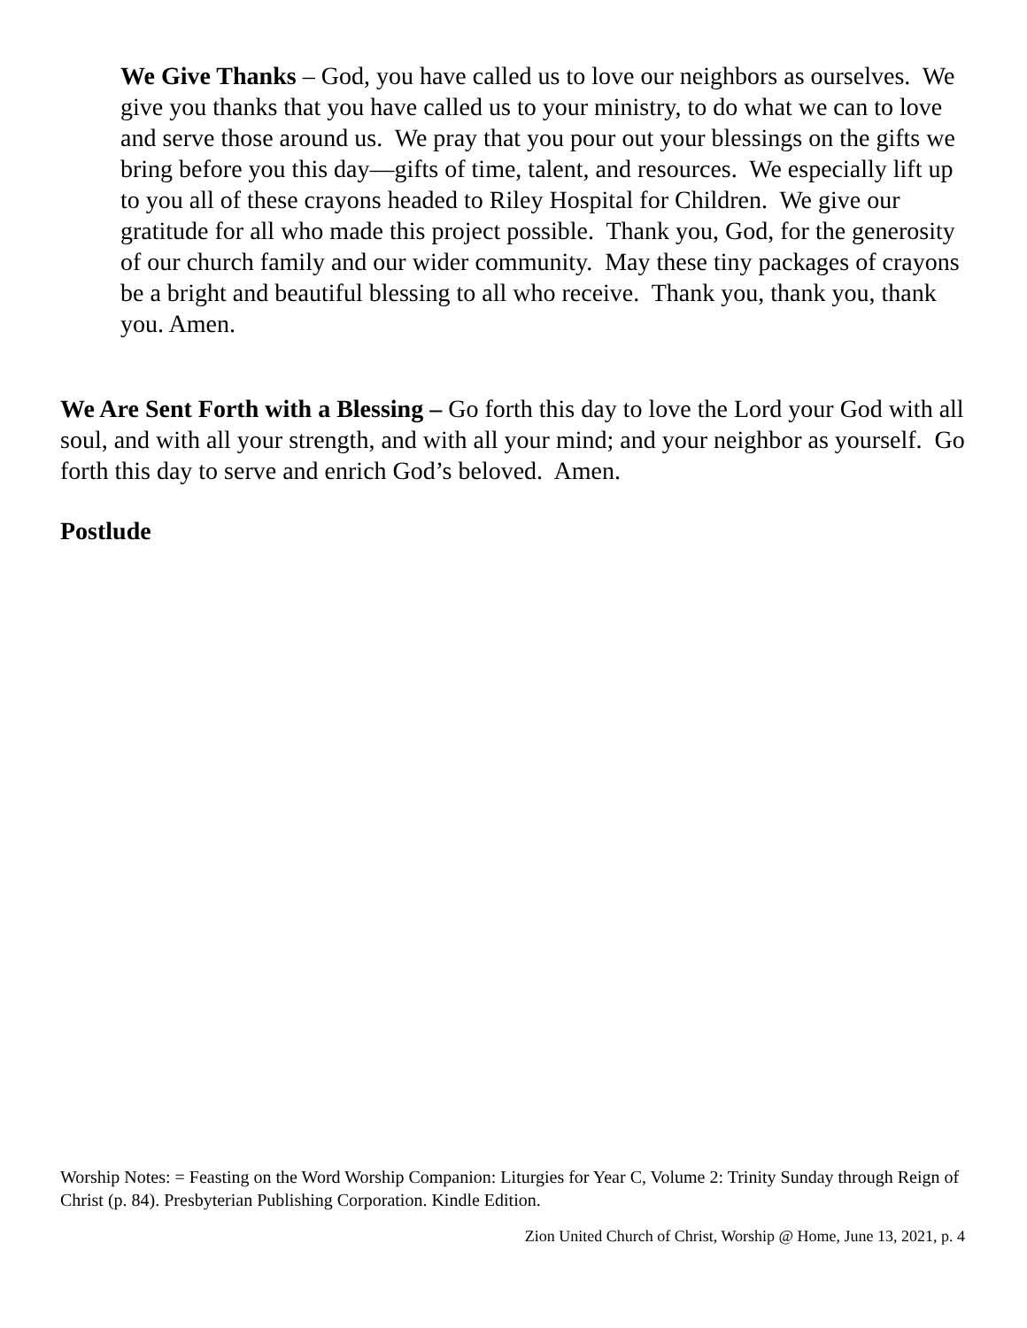We Give Thanks – God, you have called us to love our neighbors as ourselves. We give you thanks that you have called us to your ministry, to do what we can to love and serve those around us. We pray that you pour out your blessings on the gifts we bring before you this day—gifts of time, talent, and resources. We especially lift up to you all of these crayons headed to Riley Hospital for Children. We give our gratitude for all who made this project possible. Thank you, God, for the generosity of our church family and our wider community. May these tiny packages of crayons be a bright and beautiful blessing to all who receive. Thank you, thank you, thank you. Amen.
We Are Sent Forth with a Blessing – Go forth this day to love the Lord your God with all soul, and with all your strength, and with all your mind; and your neighbor as yourself. Go forth this day to serve and enrich God’s beloved. Amen.
Postlude
Worship Notes: = Feasting on the Word Worship Companion: Liturgies for Year C, Volume 2: Trinity Sunday through Reign of Christ (p. 84). Presbyterian Publishing Corporation. Kindle Edition.
Zion United Church of Christ, Worship @ Home, June 13, 2021, p. 4